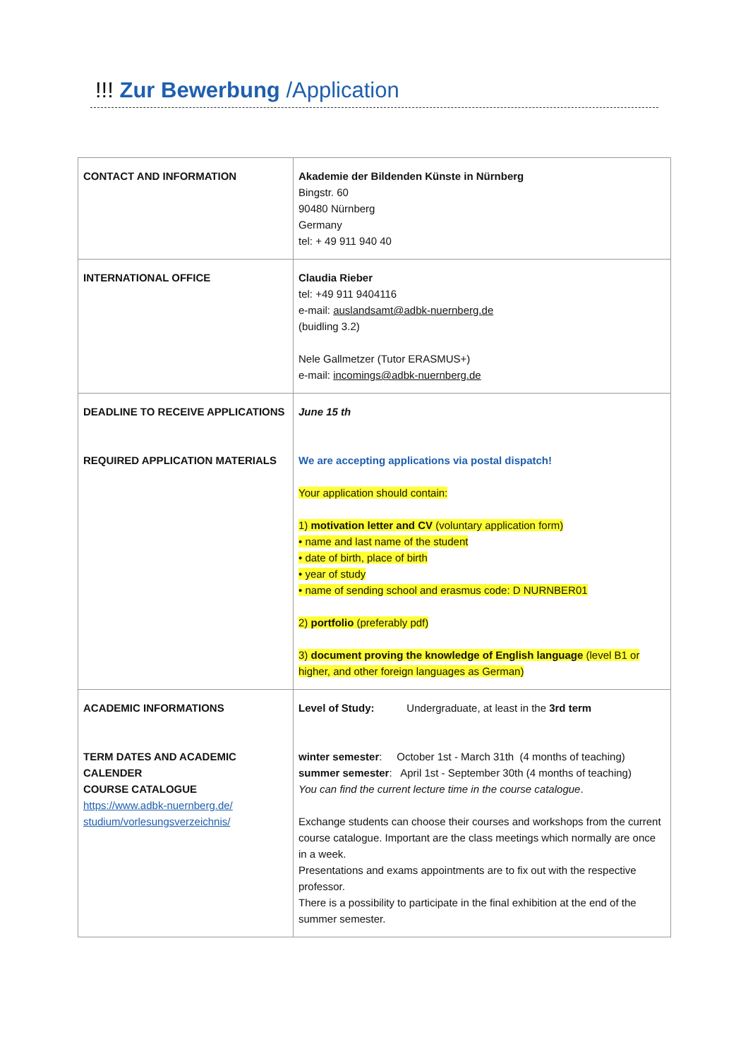!!! Zur Bewerbung /Application
| CONTACT AND INFORMATION | Akademie der Bildenden Künste in Nürnberg Bingstr. 60 90480 Nürnberg Germany tel: + 49 911 940 40 |
| INTERNATIONAL OFFICE | Claudia Rieber tel: +49 911 9404116 e-mail: auslandsamt@adbk-nuernberg.de (buidling 3.2) Nele Gallmetzer (Tutor ERASMUS+) e-mail: incomings@adbk-nuernberg.de |
| DEADLINE TO RECEIVE APPLICATIONS REQUIRED APPLICATION MATERIALS | June 15 th We are accepting applications via postal dispatch! Your application should contain: 1) motivation letter and CV (voluntary application form) • name and last name of the student • date of birth, place of birth • year of study • name of sending school and erasmus code: D NURNBER01 2) portfolio (preferably pdf) 3) document proving the knowledge of English language (level B1 or higher, and other foreign languages as German) |
| ACADEMIC INFORMATIONS TERM DATES AND ACADEMIC CALENDER COURSE CATALOGUE https://www.adbk-nuernberg.de/ studium/vorlesungsverzeichnis/ | Level of Study: Undergraduate, at least in the 3rd term winter semester : October 1st - March 31th (4 months of teaching) summer semester : April 1st - September 30th (4 months of teaching) You can find the current lecture time in the course catalogue . Exchange students can choose their courses and workshops from the current course catalogue. Important are the class meetings which normally are once in a week. Presentations and exams appointments are to fix out with the respective professor. There is a possibility to participate in the final exhibition at the end of the summer semester. |